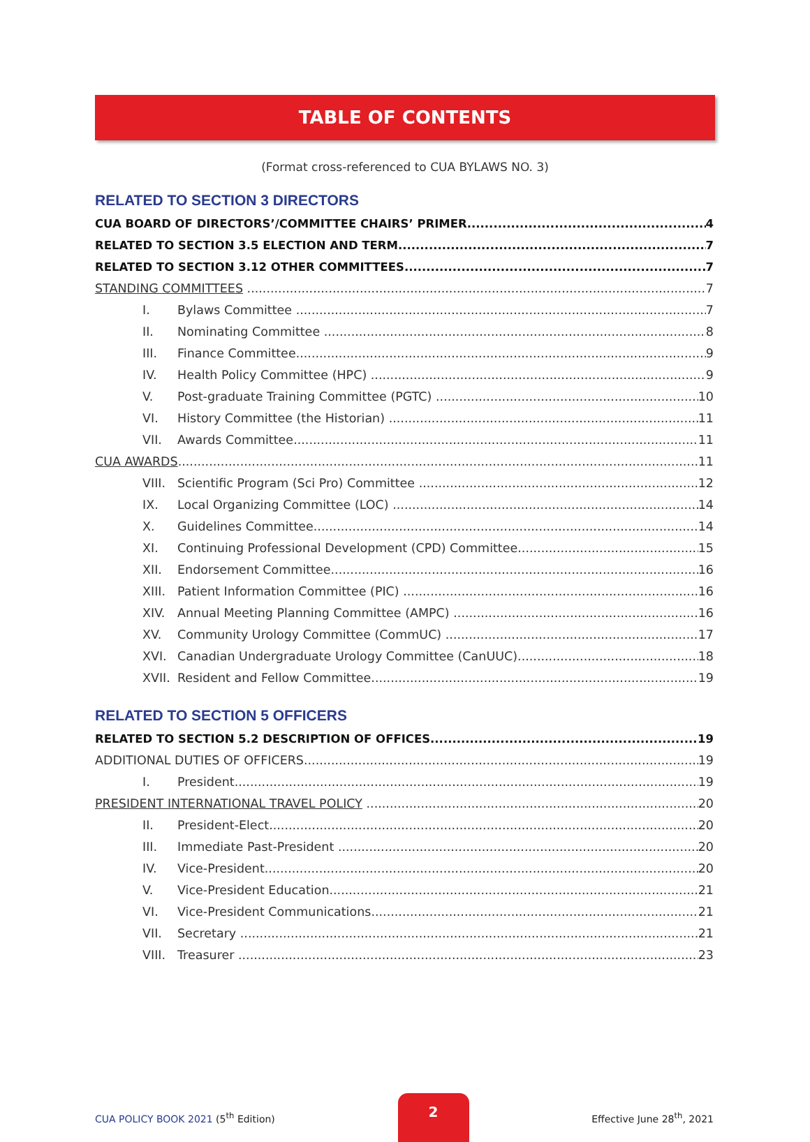TABLE OF CONTENTS
(Format cross-referenced to CUA BYLAWS NO. 3)
RELATED TO SECTION 3 DIRECTORS
CUA BOARD OF DIRECTORS’/COMMITTEE CHAIRS’ PRIMER 4
RELATED TO SECTION 3.5 ELECTION AND TERM 7
RELATED TO SECTION 3.12 OTHER COMMITTEES 7
STANDING COMMITTEES 7
I. Bylaws Committee 7
II. Nominating Committee 8
III. Finance Committee 9
IV. Health Policy Committee (HPC) 9
V. Post-graduate Training Committee (PGTC) 10
VI. History Committee (the Historian) 11
VII. Awards Committee 11
CUA AWARDS 11
VIII. Scientific Program (Sci Pro) Committee 12
IX. Local Organizing Committee (LOC) 14
X. Guidelines Committee 14
XI. Continuing Professional Development (CPD) Committee 15
XII. Endorsement Committee 16
XIII. Patient Information Committee (PIC) 16
XIV. Annual Meeting Planning Committee (AMPC) 16
XV. Community Urology Committee (CommUC) 17
XVI. Canadian Undergraduate Urology Committee (CanUUC) 18
XVII. Resident and Fellow Committee 19
RELATED TO SECTION 5 OFFICERS
RELATED TO SECTION 5.2 DESCRIPTION OF OFFICES 19
ADDITIONAL DUTIES OF OFFICERS 19
I. President 19
PRESIDENT INTERNATIONAL TRAVEL POLICY 20
II. President-Elect 20
III. Immediate Past-President 20
IV. Vice-President 20
V. Vice-President Education 21
VI. Vice-President Communications 21
VII. Secretary 21
VIII. Treasurer 23
CUA POLICY BOOK 2021 (5<sup>th</sup> Edition)
2
Effective June 28<sup>th</sup>, 2021